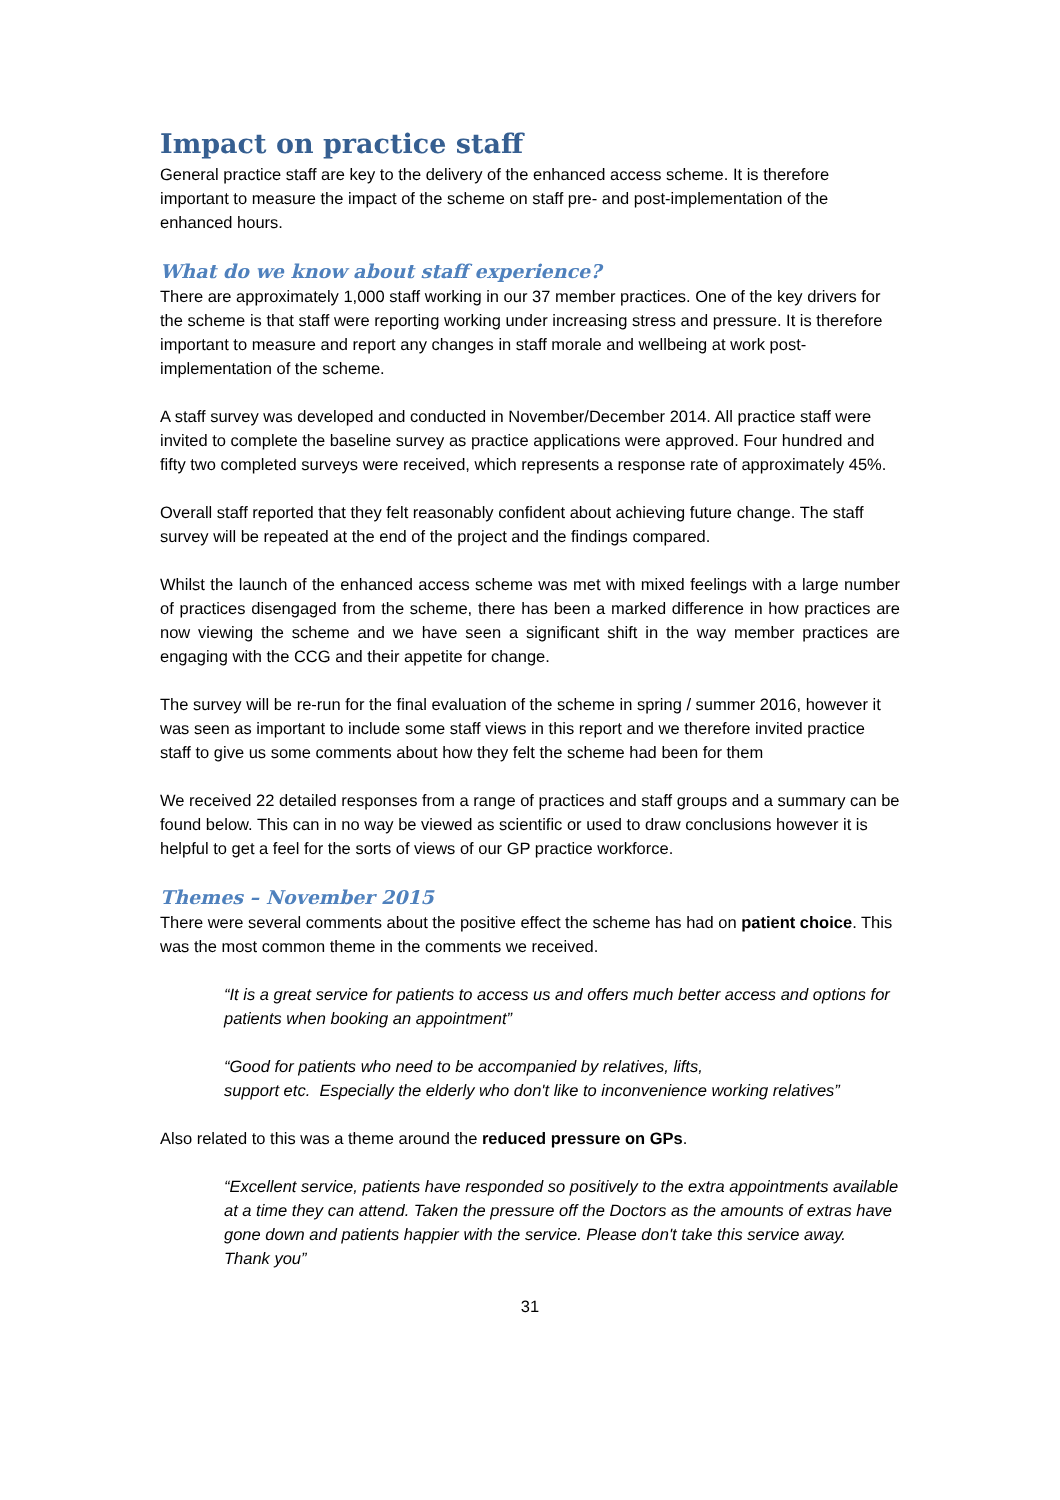Impact on practice staff
General practice staff are key to the delivery of the enhanced access scheme. It is therefore important to measure the impact of the scheme on staff pre- and post-implementation of the enhanced hours.
What do we know about staff experience?
There are approximately 1,000 staff working in our 37 member practices. One of the key drivers for the scheme is that staff were reporting working under increasing stress and pressure. It is therefore important to measure and report any changes in staff morale and wellbeing at work post-implementation of the scheme.
A staff survey was developed and conducted in November/December 2014. All practice staff were invited to complete the baseline survey as practice applications were approved. Four hundred and fifty two completed surveys were received, which represents a response rate of approximately 45%.
Overall staff reported that they felt reasonably confident about achieving future change. The staff survey will be repeated at the end of the project and the findings compared.
Whilst the launch of the enhanced access scheme was met with mixed feelings with a large number of practices disengaged from the scheme, there has been a marked difference in how practices are now viewing the scheme and we have seen a significant shift in the way member practices are engaging with the CCG and their appetite for change.
The survey will be re-run for the final evaluation of the scheme in spring / summer 2016, however it was seen as important to include some staff views in this report and we therefore invited practice staff to give us some comments about how they felt the scheme had been for them
We received 22 detailed responses from a range of practices and staff groups and a summary can be found below. This can in no way be viewed as scientific or used to draw conclusions however it is helpful to get a feel for the sorts of views of our GP practice workforce.
Themes – November 2015
There were several comments about the positive effect the scheme has had on patient choice. This was the most common theme in the comments we received.
“It is a great service for patients to access us and offers much better access and options for patients when booking an appointment”
“Good for patients who need to be accompanied by relatives, lifts,
support etc. Especially the elderly who don't like to inconvenience working relatives”
Also related to this was a theme around the reduced pressure on GPs.
“Excellent service, patients have responded so positively to the extra appointments available at a time they can attend. Taken the pressure off the Doctors as the amounts of extras have gone down and patients happier with the service. Please don't take this service away.
Thank you”
31